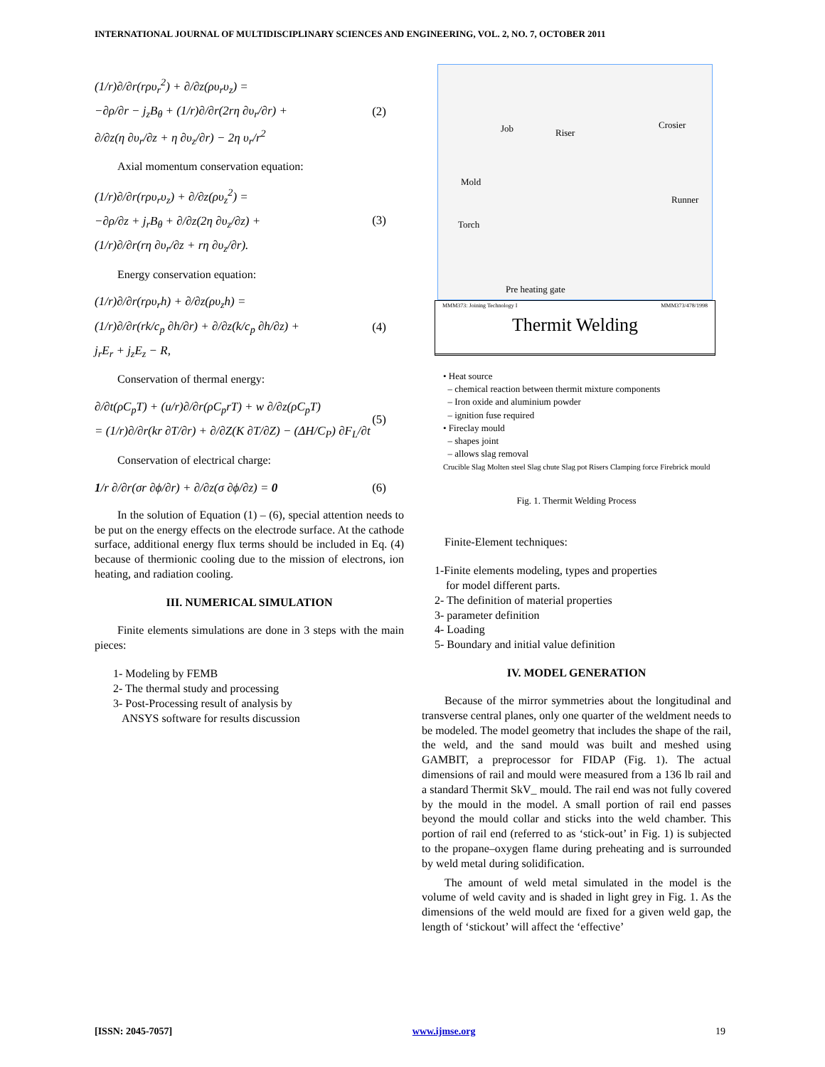INTERNATIONAL JOURNAL OF MULTIDISCIPLINARY SCIENCES AND ENGINEERING, VOL. 2, NO. 7, OCTOBER 2011
(1/r)∂/∂r(rρυ<sub>r</sub><sup>2</sup>) + ∂/∂z(ρυ<sub>r</sub>υ<sub>z</sub>) =
−∂ρ/∂r − j<sub>z</sub>B<sub>θ</sub> + (1/r)∂/∂r(2rη ∂υ<sub>r</sub>/∂r) +
∂/∂z(η ∂υ<sub>r</sub>/∂z + η ∂υ<sub>z</sub>/∂r) − 2η υ<sub>r</sub>/r<sup>2</sup>
(2)
Axial momentum conservation equation:
(1/r)∂/∂r(rρυ<sub>r</sub>υ<sub>z</sub>) + ∂/∂z(ρυ<sub>z</sub><sup>2</sup>) =
−∂ρ/∂z + j<sub>r</sub>B<sub>θ</sub> + ∂/∂z(2η ∂υ<sub>z</sub>/∂z) +
(1/r)∂/∂r(rη ∂υ<sub>r</sub>/∂z + rη ∂υ<sub>z</sub>/∂r).
(3)
Energy conservation equation:
(1/r)∂/∂r(rρυ<sub>r</sub>h) + ∂/∂z(ρυ<sub>z</sub>h) =
(1/r)∂/∂r(rk/c<sub>p</sub> ∂h/∂r) + ∂/∂z(k/c<sub>p</sub> ∂h/∂z) +
j<sub>r</sub>E<sub>r</sub> + j<sub>z</sub>E<sub>z</sub> − R,
(4)
Conservation of thermal energy:
∂/∂t(ρC<sub>p</sub>T) + (u/r)∂/∂r(ρC<sub>p</sub>rT) + w ∂/∂z(ρC<sub>p</sub>T)
= (1/r)∂/∂r(kr ∂T/∂r) + ∂/∂Z(K ∂T/∂Z) − (ΔH/C<sub>P</sub>) ∂F<sub>L</sub>/∂t
(5)
Conservation of electrical charge:
1/r ∂/∂r(σr ∂ϕ/∂r) + ∂/∂z(σ ∂ϕ/∂z) = 0
(6)
In the solution of Equation (1) – (6), special attention needs to be put on the energy effects on the electrode surface. At the cathode surface, additional energy flux terms should be included in Eq. (4) because of thermionic cooling due to the mission of electrons, ion heating, and radiation cooling.
III. NUMERICAL SIMULATION
Finite elements simulations are done in 3 steps with the main pieces:
1- Modeling by FEMB
2- The thermal study and processing
3- Post-Processing result of analysis by
ANSYS software for results discussion
Job Riser
Crosier
Mold
Runner
Torch
Pre heating gate
MMM373: Joining Technology I MMM373/478/1998
Thermit Welding
• Heat source
– chemical reaction between thermit mixture components
– Iron oxide and aluminium powder
– ignition fuse required
• Fireclay mould
– shapes joint
– allows slag removal
Crucible Slag Molten steel Slag chute Slag pot Risers Clamping force Firebrick mould
Fig. 1. Thermit Welding Process
Finite-Element techniques:
1-Finite elements modeling, types and properties
for model different parts.
2- The definition of material properties
3- parameter definition
4- Loading
5- Boundary and initial value definition
IV. MODEL GENERATION
Because of the mirror symmetries about the longitudinal and transverse central planes, only one quarter of the weldment needs to be modeled. The model geometry that includes the shape of the rail, the weld, and the sand mould was built and meshed using GAMBIT, a preprocessor for FIDAP (Fig. 1). The actual dimensions of rail and mould were measured from a 136 lb rail and a standard Thermit SkV_ mould. The rail end was not fully covered by the mould in the model. A small portion of rail end passes beyond the mould collar and sticks into the weld chamber. This portion of rail end (referred to as ‘stick-out’ in Fig. 1) is subjected to the propane–oxygen flame during preheating and is surrounded by weld metal during solidification.
The amount of weld metal simulated in the model is the volume of weld cavity and is shaded in light grey in Fig. 1. As the dimensions of the weld mould are fixed for a given weld gap, the length of ‘stickout’ will affect the ‘effective’
[ISSN: 2045-7057] www.ijmse.org 19